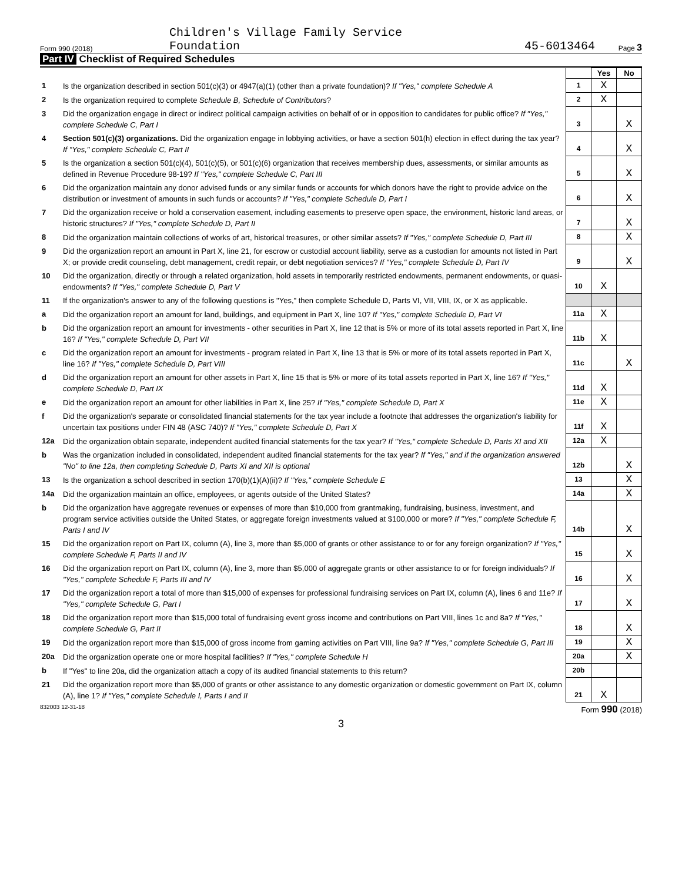Form 990 (2018)
Children's Village Family Service
Foundation
45-6013464
Page 3
Part IV Checklist of Required Schedules
| | | | Yes | No |
| 1 | Is the organization described in section 501(c)(3) or 4947(a)(1) (other than a private foundation)? If "Yes," complete Schedule A | 1 | X | |
| 2 | Is the organization required to complete Schedule B, Schedule of Contributors ? | 2 | X | |
| 3 | Did the organization engage in direct or indirect political campaign activities on behalf of or in opposition to candidates for public office? If "Yes," complete Schedule C, Part I | 3 | | X |
| 4 | Section 501(c)(3) organizations. Did the organization engage in lobbying activities, or have a section 501(h) election in effect during the tax year? If "Yes," complete Schedule C, Part II | 4 | | X |
| 5 | Is the organization a section 501(c)(4), 501(c)(5), or 501(c)(6) organization that receives membership dues, assessments, or similar amounts as defined in Revenue Procedure 98-19? If "Yes," complete Schedule C, Part III | 5 | | X |
| 6 | Did the organization maintain any donor advised funds or any similar funds or accounts for which donors have the right to provide advice on the distribution or investment of amounts in such funds or accounts? If "Yes," complete Schedule D, Part I | 6 | | X |
| 7 | Did the organization receive or hold a conservation easement, including easements to preserve open space, the environment, historic land areas, or historic structures? If "Yes," complete Schedule D, Part II | 7 | | X |
| 8 | Did the organization maintain collections of works of art, historical treasures, or other similar assets? If "Yes," complete Schedule D, Part III | 8 | | X |
| 9 | Did the organization report an amount in Part X, line 21, for escrow or custodial account liability, serve as a custodian for amounts not listed in Part X; or provide credit counseling, debt management, credit repair, or debt negotiation services? If "Yes," complete Schedule D, Part IV | 9 | | X |
| 10 | Did the organization, directly or through a related organization, hold assets in temporarily restricted endowments, permanent endowments, or quasi-endowments? If "Yes," complete Schedule D, Part V | 10 | X | |
| 11 | If the organization's answer to any of the following questions is "Yes," then complete Schedule D, Parts VI, VII, VIII, IX, or X as applicable. | | | |
| a | Did the organization report an amount for land, buildings, and equipment in Part X, line 10? If "Yes," complete Schedule D, Part VI | 11a | X | |
| b | Did the organization report an amount for investments - other securities in Part X, line 12 that is 5% or more of its total assets reported in Part X, line 16? If "Yes," complete Schedule D, Part VII | 11b | X | |
| c | Did the organization report an amount for investments - program related in Part X, line 13 that is 5% or more of its total assets reported in Part X, line 16? If "Yes," complete Schedule D, Part VIII | 11c | | X |
| d | Did the organization report an amount for other assets in Part X, line 15 that is 5% or more of its total assets reported in Part X, line 16? If "Yes," complete Schedule D, Part IX | 11d | X | |
| e | Did the organization report an amount for other liabilities in Part X, line 25? If "Yes," complete Schedule D, Part X | 11e | X | |
| f | Did the organization's separate or consolidated financial statements for the tax year include a footnote that addresses the organization's liability for uncertain tax positions under FIN 48 (ASC 740)? If "Yes," complete Schedule D, Part X | 11f | X | |
| 12a | Did the organization obtain separate, independent audited financial statements for the tax year? If "Yes," complete Schedule D, Parts XI and XII | 12a | X | |
| b | Was the organization included in consolidated, independent audited financial statements for the tax year? If "Yes," and if the organization answered "No" to line 12a, then completing Schedule D, Parts XI and XII is optional | 12b | | X |
| 13 | Is the organization a school described in section 170(b)(1)(A)(ii)? If "Yes," complete Schedule E | 13 | | X |
| 14a | Did the organization maintain an office, employees, or agents outside of the United States? | 14a | | X |
| b | Did the organization have aggregate revenues or expenses of more than $10,000 from grantmaking, fundraising, business, investment, and program service activities outside the United States, or aggregate foreign investments valued at $100,000 or more? If "Yes," complete Schedule F, Parts I and IV | 14b | | X |
| 15 | Did the organization report on Part IX, column (A), line 3, more than $5,000 of grants or other assistance to or for any foreign organization? If "Yes," complete Schedule F, Parts II and IV | 15 | | X |
| 16 | Did the organization report on Part IX, column (A), line 3, more than $5,000 of aggregate grants or other assistance to or for foreign individuals? If "Yes," complete Schedule F, Parts III and IV | 16 | | X |
| 17 | Did the organization report a total of more than $15,000 of expenses for professional fundraising services on Part IX, column (A), lines 6 and 11e? If "Yes," complete Schedule G, Part I | 17 | | X |
| 18 | Did the organization report more than $15,000 total of fundraising event gross income and contributions on Part VIII, lines 1c and 8a? If "Yes," complete Schedule G, Part II | 18 | | X |
| 19 | Did the organization report more than $15,000 of gross income from gaming activities on Part VIII, line 9a? If "Yes," complete Schedule G, Part III | 19 | | X |
| 20a | Did the organization operate one or more hospital facilities? If "Yes," complete Schedule H | 20a | | X |
| b | If "Yes" to line 20a, did the organization attach a copy of its audited financial statements to this return? | 20b | | |
| 21 | Did the organization report more than $5,000 of grants or other assistance to any domestic organization or domestic government on Part IX, column (A), line 1? If "Yes," complete Schedule I, Parts I and II | 21 | X | |
832003 12-31-18 Form 990 (2018)
3